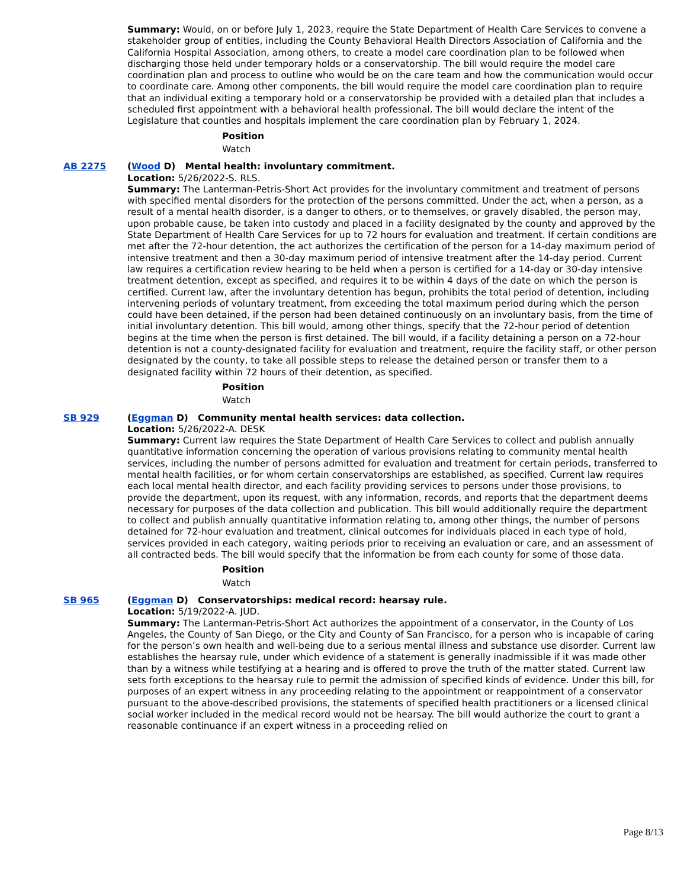Summary: Would, on or before July 1, 2023, require the State Department of Health Care Services to convene a stakeholder group of entities, including the County Behavioral Health Directors Association of California and the California Hospital Association, among others, to create a model care coordination plan to be followed when discharging those held under temporary holds or a conservatorship. The bill would require the model care coordination plan and process to outline who would be on the care team and how the communication would occur to coordinate care. Among other components, the bill would require the model care coordination plan to require that an individual exiting a temporary hold or a conservatorship be provided with a detailed plan that includes a scheduled first appointment with a behavioral health professional. The bill would declare the intent of the Legislature that counties and hospitals implement the care coordination plan by February 1, 2024.
Position
Watch
AB 2275 (Wood D) Mental health: involuntary commitment.
Location: 5/26/2022-S. RLS.
Summary: The Lanterman-Petris-Short Act provides for the involuntary commitment and treatment of persons with specified mental disorders for the protection of the persons committed. Under the act, when a person, as a result of a mental health disorder, is a danger to others, or to themselves, or gravely disabled, the person may, upon probable cause, be taken into custody and placed in a facility designated by the county and approved by the State Department of Health Care Services for up to 72 hours for evaluation and treatment. If certain conditions are met after the 72-hour detention, the act authorizes the certification of the person for a 14-day maximum period of intensive treatment and then a 30-day maximum period of intensive treatment after the 14-day period. Current law requires a certification review hearing to be held when a person is certified for a 14-day or 30-day intensive treatment detention, except as specified, and requires it to be within 4 days of the date on which the person is certified. Current law, after the involuntary detention has begun, prohibits the total period of detention, including intervening periods of voluntary treatment, from exceeding the total maximum period during which the person could have been detained, if the person had been detained continuously on an involuntary basis, from the time of initial involuntary detention. This bill would, among other things, specify that the 72-hour period of detention begins at the time when the person is first detained. The bill would, if a facility detaining a person on a 72-hour detention is not a county-designated facility for evaluation and treatment, require the facility staff, or other person designated by the county, to take all possible steps to release the detained person or transfer them to a designated facility within 72 hours of their detention, as specified.
Position
Watch
SB 929 (Eggman D) Community mental health services: data collection.
Location: 5/26/2022-A. DESK
Summary: Current law requires the State Department of Health Care Services to collect and publish annually quantitative information concerning the operation of various provisions relating to community mental health services, including the number of persons admitted for evaluation and treatment for certain periods, transferred to mental health facilities, or for whom certain conservatorships are established, as specified. Current law requires each local mental health director, and each facility providing services to persons under those provisions, to provide the department, upon its request, with any information, records, and reports that the department deems necessary for purposes of the data collection and publication. This bill would additionally require the department to collect and publish annually quantitative information relating to, among other things, the number of persons detained for 72-hour evaluation and treatment, clinical outcomes for individuals placed in each type of hold, services provided in each category, waiting periods prior to receiving an evaluation or care, and an assessment of all contracted beds. The bill would specify that the information be from each county for some of those data.
Position
Watch
SB 965 (Eggman D) Conservatorships: medical record: hearsay rule.
Location: 5/19/2022-A. JUD.
Summary: The Lanterman-Petris-Short Act authorizes the appointment of a conservator, in the County of Los Angeles, the County of San Diego, or the City and County of San Francisco, for a person who is incapable of caring for the person’s own health and well-being due to a serious mental illness and substance use disorder. Current law establishes the hearsay rule, under which evidence of a statement is generally inadmissible if it was made other than by a witness while testifying at a hearing and is offered to prove the truth of the matter stated. Current law sets forth exceptions to the hearsay rule to permit the admission of specified kinds of evidence. Under this bill, for purposes of an expert witness in any proceeding relating to the appointment or reappointment of a conservator pursuant to the above-described provisions, the statements of specified health practitioners or a licensed clinical social worker included in the medical record would not be hearsay. The bill would authorize the court to grant a reasonable continuance if an expert witness in a proceeding relied on
Page 8/13